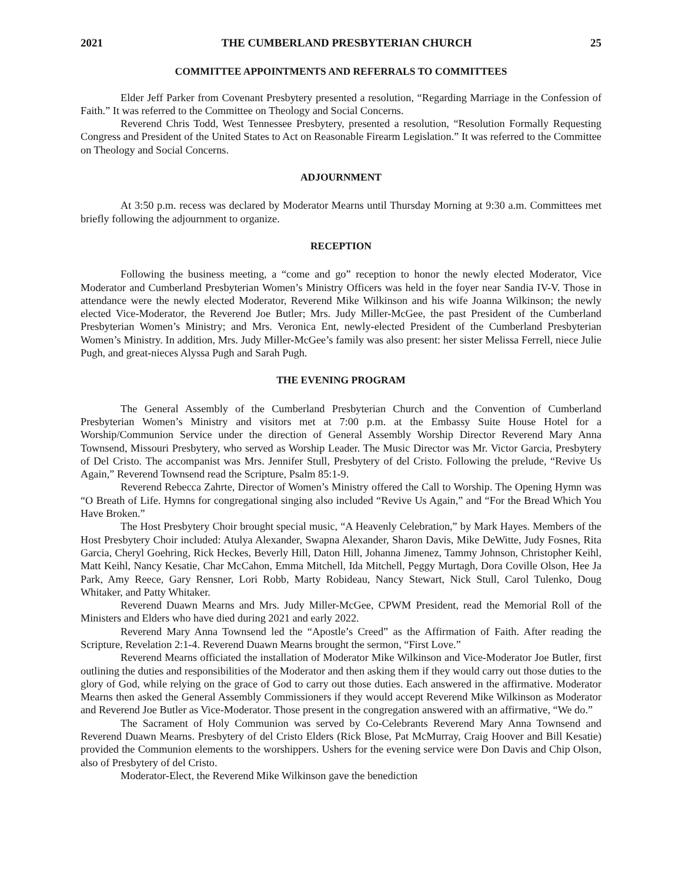2021 THE CUMBERLAND PRESBYTERIAN CHURCH 25
COMMITTEE APPOINTMENTS AND REFERRALS TO COMMITTEES
Elder Jeff Parker from Covenant Presbytery presented a resolution, “Regarding Marriage in the Confession of Faith.” It was referred to the Committee on Theology and Social Concerns.
Reverend Chris Todd, West Tennessee Presbytery, presented a resolution, “Resolution Formally Requesting Congress and President of the United States to Act on Reasonable Firearm Legislation.” It was referred to the Committee on Theology and Social Concerns.
ADJOURNMENT
At 3:50 p.m. recess was declared by Moderator Mearns until Thursday Morning at 9:30 a.m. Committees met briefly following the adjournment to organize.
RECEPTION
Following the business meeting, a “come and go” reception to honor the newly elected Moderator, Vice Moderator and Cumberland Presbyterian Women’s Ministry Officers was held in the foyer near Sandia IV-V. Those in attendance were the newly elected Moderator, Reverend Mike Wilkinson and his wife Joanna Wilkinson; the newly elected Vice-Moderator, the Reverend Joe Butler; Mrs. Judy Miller-McGee, the past President of the Cumberland Presbyterian Women’s Ministry; and Mrs. Veronica Ent, newly-elected President of the Cumberland Presbyterian Women’s Ministry. In addition, Mrs. Judy Miller-McGee’s family was also present: her sister Melissa Ferrell, niece Julie Pugh, and great-nieces Alyssa Pugh and Sarah Pugh.
THE EVENING PROGRAM
The General Assembly of the Cumberland Presbyterian Church and the Convention of Cumberland Presbyterian Women’s Ministry and visitors met at 7:00 p.m. at the Embassy Suite House Hotel for a Worship/Communion Service under the direction of General Assembly Worship Director Reverend Mary Anna Townsend, Missouri Presbytery, who served as Worship Leader. The Music Director was Mr. Victor Garcia, Presbytery of Del Cristo. The accompanist was Mrs. Jennifer Stull, Presbytery of del Cristo. Following the prelude, “Revive Us Again,” Reverend Townsend read the Scripture, Psalm 85:1-9.
Reverend Rebecca Zahrte, Director of Women’s Ministry offered the Call to Worship. The Opening Hymn was “O Breath of Life. Hymns for congregational singing also included “Revive Us Again,” and “For the Bread Which You Have Broken.”
The Host Presbytery Choir brought special music, “A Heavenly Celebration,” by Mark Hayes. Members of the Host Presbytery Choir included: Atulya Alexander, Swapna Alexander, Sharon Davis, Mike DeWitte, Judy Fosnes, Rita Garcia, Cheryl Goehring, Rick Heckes, Beverly Hill, Daton Hill, Johanna Jimenez, Tammy Johnson, Christopher Keihl, Matt Keihl, Nancy Kesatie, Char McCahon, Emma Mitchell, Ida Mitchell, Peggy Murtagh, Dora Coville Olson, Hee Ja Park, Amy Reece, Gary Rensner, Lori Robb, Marty Robideau, Nancy Stewart, Nick Stull, Carol Tulenko, Doug Whitaker, and Patty Whitaker.
Reverend Duawn Mearns and Mrs. Judy Miller-McGee, CPWM President, read the Memorial Roll of the Ministers and Elders who have died during 2021 and early 2022.
Reverend Mary Anna Townsend led the “Apostle’s Creed” as the Affirmation of Faith. After reading the Scripture, Revelation 2:1-4. Reverend Duawn Mearns brought the sermon, “First Love.”
Reverend Mearns officiated the installation of Moderator Mike Wilkinson and Vice-Moderator Joe Butler, first outlining the duties and responsibilities of the Moderator and then asking them if they would carry out those duties to the glory of God, while relying on the grace of God to carry out those duties. Each answered in the affirmative. Moderator Mearns then asked the General Assembly Commissioners if they would accept Reverend Mike Wilkinson as Moderator and Reverend Joe Butler as Vice-Moderator. Those present in the congregation answered with an affirmative, “We do.”
The Sacrament of Holy Communion was served by Co-Celebrants Reverend Mary Anna Townsend and Reverend Duawn Mearns. Presbytery of del Cristo Elders (Rick Blose, Pat McMurray, Craig Hoover and Bill Kesatie) provided the Communion elements to the worshippers. Ushers for the evening service were Don Davis and Chip Olson, also of Presbytery of del Cristo.
Moderator-Elect, the Reverend Mike Wilkinson gave the benediction